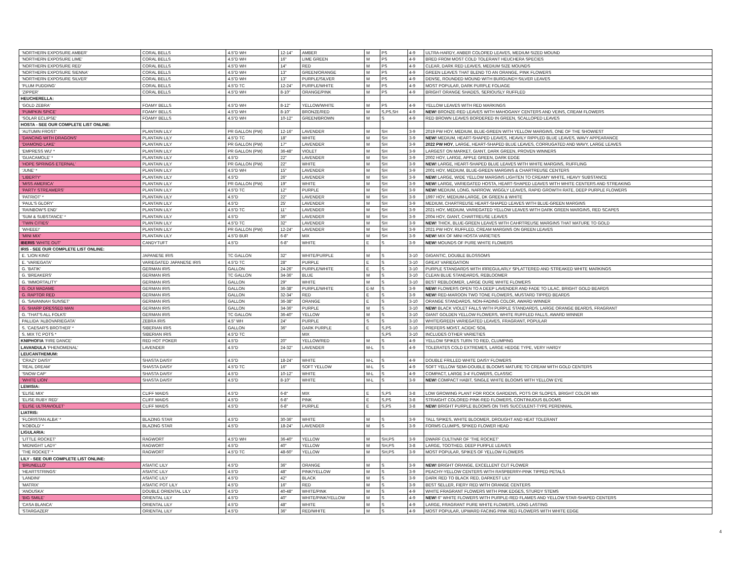| 'NORTHERN EXPOSURE AMBER' | CORAL BELLS | 4.5"D WH | 12-14" | AMBER | M | PS | 4-9 | ULTRA-HARDY, ANBER COLORED LEAVES, MEDIUM SIZED MOUND |
| 'NORTHERN EXPOSURE LIME' | CORAL BELLS | 4.5"D WH | 16" | LIME GREEN | M | PS | 4-9 | BRED FROM MOST COLD TOLERANT HEUCHERA SPECIES |
| 'NORTHERN EXPOSURE RED' | CORAL BELLS | 4.5"D WH | 14" | RED | M | PS | 4-9 | CLEAR, DARK RED LEAVES, MEDIUM SIZE MOUNDS |
| 'NORTHERN EXPOSURE SIENNA' | CORAL BELLS | 4.5"D WH | 13" | GREEN/ORANGE | M | PS | 4-9 | GREEN LEAVES THAT BLEND TO AN ORANGE, PINK FLOWERS |
| 'NORTHERN EXPOSURE SILVER' | CORAL BELLS | 4.5"D WH | 13" | PURPLE/SILVER | M | PS | 4-9 | DENSE, ROUNDED MOUND WITH BURGUNDY-SILVER LEAVES |
| 'PLUM PUDDING' | CORAL BELLS | 4.5"D TC | 12-24" | PURPLE/WHITE | M | PS | 4-9 | MOST POPULAR, DARK PURPLE FOLIAGE |
| 'ZIPPER' | CORAL BELLS | 4.5"D WH | 8-10" | ORANGE/PINK | M | PS | 4-9 | BRIGHT ORANGE SHADES, SERIOUSLY RUFFLED |
| HEUCHERELLA: | | | | | | | | |
| 'GOLD ZEBRA' | FOAMY BELLS | 4.5"D WH | 8-12" | YELLOW/WHITE | M | PS | 4-9 | YELLOW LEAVES WITH RED MARKINGS |
| 'PUMPKIN SPICE' | FOAMY BELLS | 4.5"D WH | 8-10" | BRONZE/RED | M | S,PS,SH | 4-9 | NEW! BRONZE-RED LEAVES WITH MAHOGANY CENTERS AND VEINS, CREAM FLOWERS |
| 'SOLAR ECLIPSE' | FOAMY BELLS | 4.5"D WH | 10-12" | GREEN/BROWN | M | S | 4-9 | RED BROWN LEAVES BORDERED IN GREEN, SCALLOPED LEAVES |
| HOSTA - SEE OUR COMPLETE LIST ONLINE: | | | | | | | | |
| 'AUTUMN FROST' | PLANTAIN LILY | PR GALLON (PW) | 12-16" | LAVENDER | M | SH | 3-9 | 2019 PW HOY, MEDIUM, BLUE-GREEN WITH YELLOW MARGINS, ONE OF THE SHOWIEST |
| 'DANCING WITH DRAGONS' | PLANTAIN LILY | 4.5"D TC | 18" | WHITE | M | SH | 3-9 | NEW! MEDIUM, HEART-SHAPED LEAVES, HEAVILY RIPPLED BLUE LEAVES, WAVY APPEARANCE |
| 'DIAMOND LAKE' | PLANTAIN LILY | PR GALLON (PW) | 17" | LAVENDER | M | SH | 3-9 | 2022 PW HOY , LARGE, HEART-SHAPED BLUE LEAVES, CORRUGATED AND WAVY, LARGE LEAVES |
| 'EMPRESS WU' * | PLANTAIN LILY | PR GALLON (PW) | 36-48" | VIOLET | M | SH | 3-9 | LARGEST ON MARKET, GIANT, DARK GREEN, PROVEN WINNERS |
| 'GUACAMOLE' * | PLANTAIN LILY | 4.5"D | 22" | LAVENDER | M | SH | 3-9 | 2002 HOY, LARGE, APPLE GREEN, DARK EDGE |
| 'HOPE SPRINGS ETERNAL' | PLANTAIN LILY | PR GALLON (PW) | 22" | WHITE | M | SH | 3-9 | NEW! LARGE, HEART-SHAPED BLUE LEAVES WITH WHITE MARGINS, RUFFLING |
| 'JUNE' * | PLANTAIN LILY | 4.5"D WH | 15" | LAVENDER | M | SH | 3-9 | 2001 HOY, MEDIUM, BLUE-GREEN MARGINS & CHARTREUSE CENTERS |
| 'LIBERTY' | PLANTAIN LILY | 4.5"D | 26" | LAVENDER | M | SH | 3-9 | NEW! LARGE, WIDE YELLOW MARGINS LIGHTEN TO CREAMY WHITE, HEAVY SUBSTANCE |
| 'MISS AMERICA' | PLANTAIN LILY | PR GALLON (PW) | 19" | WHITE | M | SH | 3-9 | NEW! LARGE, VARIEGATED HOSTA, HEART-SHAPED LEAVES WITH WHITE CENTERS AND STREAKING |
| 'PARTY STREAMERS' | PLANTAIN LILY | 4.5"D TC | 12" | PURPLE | M | SH | 3-9 | NEW! MEDIUM, LONG, NARROW, WIGGLY LEAVES, RAPID GROWTH RATE, DEEP PURPLE FLOWERS |
| 'PATRIOT' * | PLANTAIN LILY | 4.5"D | 22" | LAVENDER | M | SH | 3-9 | 1997 HOY, MEDIUM-LARGE, DK GREEN & WHITE |
| 'PAUL'S GLORY' | PLANTAIN LILY | 4.5"D | 25' | LAVENDER | M | SH | 3-9 | MEDIUM, CHARTREUSE HEART-SHAPED LEAVES WITH BLUE-GREEN MARGINS |
| 'RAINBOW'S END' | PLANTAIN LILY | 4.5"D TC | 11" | LAVENDER | M | SH | 3-9 | 2021 HOY, MEDIUM, VARIEGATED YELLOW LEAVES WITH DARK GREEN MARGINS, RED SCAPES |
| 'SUM & SUBSTANCE' * | PLANTAIN LILY | 4.5"D | 36" | LAVENDER | M | SH | 3-9 | 2004 HOY, GIANT, CHARTREUSE LEAVES |
| 'TWIN CITIES' | PLANTAIN LILY | 4.5"D TC | 32" | LAVENDER | M | SH | 3-9 | NEW! THICK, BLUE-GREEN LEAVES WITH CAHRTREUSE MARGINS THAT MATURE TO GOLD |
| 'WHEEE!' | PLANTAIN LILY | PR GALLON (PW) | 12-24" | LAVENDER | M | SH | 3-9 | 2021 PW HOY, RUFFLED, CREAM MARGINS ON GREEN LEAVES |
| 'MINI MIX' | PLANTAIN LILY | 4.5"D BUR | 6-8" | MIX | M | SH | 3-9 | NEW! MIX OF MINI HOSTA VARIETIES |
| IBERIS 'WHITE OUT' | CANDYTUFT | 4.5"D | 6-8" | WHITE | E | S | 3-9 | NEW! MOUNDS OF PURE WHITE FLOWERS |
| IRIS - SEE OUR COMPLETE LIST ONLINE: | | | | | | | | |
| E. 'LION KING' | JAPANESE IRIS | TC GALLON | 32" | WHITE/PURPLE | M | S | 3-10 | GIGANTIC, DOUBLE BLOSSOMS |
| E. 'VARIEGATA' | VARIEGATED JAPANESE IRIS | 4.5"D TC | 28" | PURPLE | E | S | 3-10 | GREAT VARIEGATION |
| G. 'BATIK' | GERMAN IRIS | GALLON | 24-26" | PURPLE/WHITE | E | S | 3-10 | PURPLE STANDARDS WITH IRREGULARLY SPLATTERED AND STREAKED WHITE MARKINGS |
| G. 'BREAKERS' | GERMAN IRIS | TC GALLON | 34-36" | BLUE | M | S | 3-10 | CLEAN BLUE STANDARDS, REBLOOMER |
| G. 'IMMORTALITY' | GERMAN IRIS | GALLON | 29" | WHITE | M | S | 3-10 | BEST REBLOOMER, LARGE OURE WHITE FLOWERS |
| G. OUI MADAME | GERMAN IRIS | GALLON | 36-38" | PURPLE/WHITE | E-M | S | 3-9 | NEW! FLOWERS OPEN TO A DEEP LAVENDER AND FADE TO LILAC, BRIGHT GOLD BEARDS |
| G. RAPTOR RED | GERMAN IRIS | GALLON | 32-34" | RED | E | S | 3-9 | NEW! RED-MAROON TWO TONE FLOWERS, MUSTARD TIPPED BEARDS |
| G. 'SAVANNAH SUNSET' | GERMAN IRIS | GALLON | 36-38" | ORANGE | E | S | 3-10 | ORANGE STANDARDS, NON-FADING COLOR, AWARD WINNER |
| G. SHARP DRESSED MAN | GERMAN IRIS | GALLON | 34-36" | PURPLE | M | S | 3-10 | NEW! BLACK VIOLET FALLS WITH PURPLE STANDARDS, LARGE ORANGE BEARDS, FRAGRANT |
| G. 'THAT'S ALL FOLKS' | GERMAN IRIS | TC GALLON | 36-40" | YELLOW | M | S | 3-10 | GIANT GOLDEN YELLOW FLOWERS, WHITE RUFFLED FALLS, AWARD WINNER |
| PALLIDA 'ALBOVARIEGATA' | ZEBRA IRIS | 4.5" WH | 24" | PURPLE | S | S | 3-10 | WHITE/GREEN VARIEGATED LEAVES, FRAGRANT, POPULAR |
| S. 'CAESAR'S BROTHER' * | SIBERIAN IRIS | GALLON | 36" | DARK PURPLE | E | S,PS | 3-10 | PREFERS MOIST, ACIDIC SOIL |
| S. MIX TC POTS * | SIBERIAN IRIS | 4.5"D TC | | MIX | | S,PS | 3-10 | INCLUDES OTHER VARIETIES |
| KNIPHOFIA 'FIRE DANCE' | RED HOT POKER | 4.5"D | 20" | YELLOW/RED | M | S | 4-9 | YELLOW SPIKES TURN TO RED, CLUMPING |
| LAVANDULA 'PHENOMENAL' | LAVENDER | 4.5"D | 24-32" | LAVENDER | M-L | S | 4-9 | TOLERATES COLD EXTREMES, LARGE HEDGE TYPE, VERY HARDY |
| LEUCANTHEMUM: | | | | | | | | |
| 'CRAZY DAISY' | SHASTA DAISY | 4.5"D | 18-24" | WHITE | M-L | S | 4-9 | DOUBLE FRILLED WHITE DAISY FLOWERS |
| 'REAL DREAM' | SHASTA DAISY | 4.5"D TC | 16" | SOFT YELLOW | M-L | S | 4-9 | SOFT YELLOW SEMI-DOUBLE BLOOMS MATURE TO CREAM WITH GOLD CENTERS |
| 'SNOW CAP' | SHASTA DAISY | 4.5"D | 10-12" | WHITE | M-L | S | 4-9 | COMPACT, LARGE 3-4' FLOWERS, CLASSIC |
| 'WHITE LION' | SHASTA DAISY | 4.5"D | 8-10" | WHITE | M-L | S | 3-9 | NEW! COMPACT HABIT, SINGLE WHITE BLOOMS WITH YELLOW EYE |
| LEWISIA: | | | | | | | | |
| 'ELISE MIX' | CLIFF MAIDS | 4.5"D | 6-8" | MIX | E | S,PS | 3-8 | LOW GROWING PLANT FOR ROCK GARDENS, POTS OR SLOPES, BRIGHT COLOR MIX |
| 'ELISE RUBY RED' | CLIFF MAIDS | 4.5"D | 6-8" | PINK | E | S,PS | 3-8 | STRAIGHT COLORED PINK-RED FLOWERS, CONTINUOUS BLOOMS |
| 'ELISE ULTRAVIOLET' | CLIFF MAIDS | 4.5"D | 6-8" | PURPLE | E | S,PS | 3-8 | NEW! BRIGHT PURPLE BLOOMS ON THIS SUCCULENT-TYPE PERENNIAL |
| LIATRIS: | | | | | | | | |
| 'FLORISTAN ALBA' * | BLAZING STAR | 4.5"D | 30-36" | WHITE | M | S | 3-9 | TALL SPIKES, WHITE BLOOMER, DROUGHT AND HEAT TOLERANT |
| 'KOBOLD' * | BLAZING STAR | 4.5"D | 18-24" | LAVENDER | M | S | 3-9 | FORMS CLUMPS, SPIKED FLOWER HEAD |
| LIGULARIA: | | | | | | | | |
| 'LITTLE ROCKET' | RAGWORT | 4.5"D WH | 36-40" | YELLOW | M | SH,PS | 3-9 | DWARF CULTIVAR OF 'THE ROCKET' |
| 'MIDNIGHT LADY' | RAGWORT | 4.5"D | 40" | YELLOW | M | SH,PS | 3-8 | LARGE, TOOTHED, DEEP PURPLE LEAVES |
| 'THE ROCKET' * | RAGWORT | 4.5"D TC | 48-60" | YELLOW | M | SH,PS | 3-9 | MOST POPULAR, SPIKES OF YELLOW FLOWERS |
| LILY - SEE OUR COMPLETE LIST ONLINE: | | | | | | | | |
| 'BRUNELLO' | ASIATIC LILY | 4.5"D | 36" | ORANGE | M | S | 3-9 | NEW! BRIGHT ORANGE, EXCELLENT CUT FLOWER |
| 'HEARTSTRINGS' | ASIATIC LILY | 4.5"D | 48" | PINK/YELLOW | M | S | 3-9 | PEACHY-YELLOW CENTERS WITH RASPBERRY-PINK TIPPED PETALS |
| 'LANDINI' | ASIATIC LILY | 4.5"D | 42" | BLACK | M | S | 3-9 | DARK RED TO BLACK RED, DARKEST LILY |
| 'MATRIX' | ASIATIC POT LILY | 4.5"D | 16" | RED | M | S | 3-9 | BEST SELLER, FIERY RED WITH ORANGE CENTERS |
| 'ANOUSKA' | DOUBLE ORIENTAL LILY | 4.5"D | 40-48" | WHITE/PINK | M | S | 4-9 | WHITE FRAGRANT FLOWERS WITH PINK EDGES, STURDY STEMS |
| 'BIG SMILE' | ORIENTAL LILY | 4.5"D | 40" | WHITE/PINK/YELLOW | M | S | 4-9 | NEW! 6" WHITE FLOWERS WITH PURPLE-RED FLAMES AND YELLOW STAR-SHAPED CENTERS |
| 'CASA BLANCA' | ORIENTAL LILY | 4.5"D | 48" | WHITE | M | S | 4-9 | LARGE, FRAGRANT PURE WHITE FLOWERS, LONG LASTING |
| 'STARGAZER' | ORIENTAL LILY | 4.5"D | 36" | RED/WHITE | M | S | 4-9 | MOST POPULAR, UPWARD FACING PINK RED FLOWERS WITH WHITE EDGE |
4